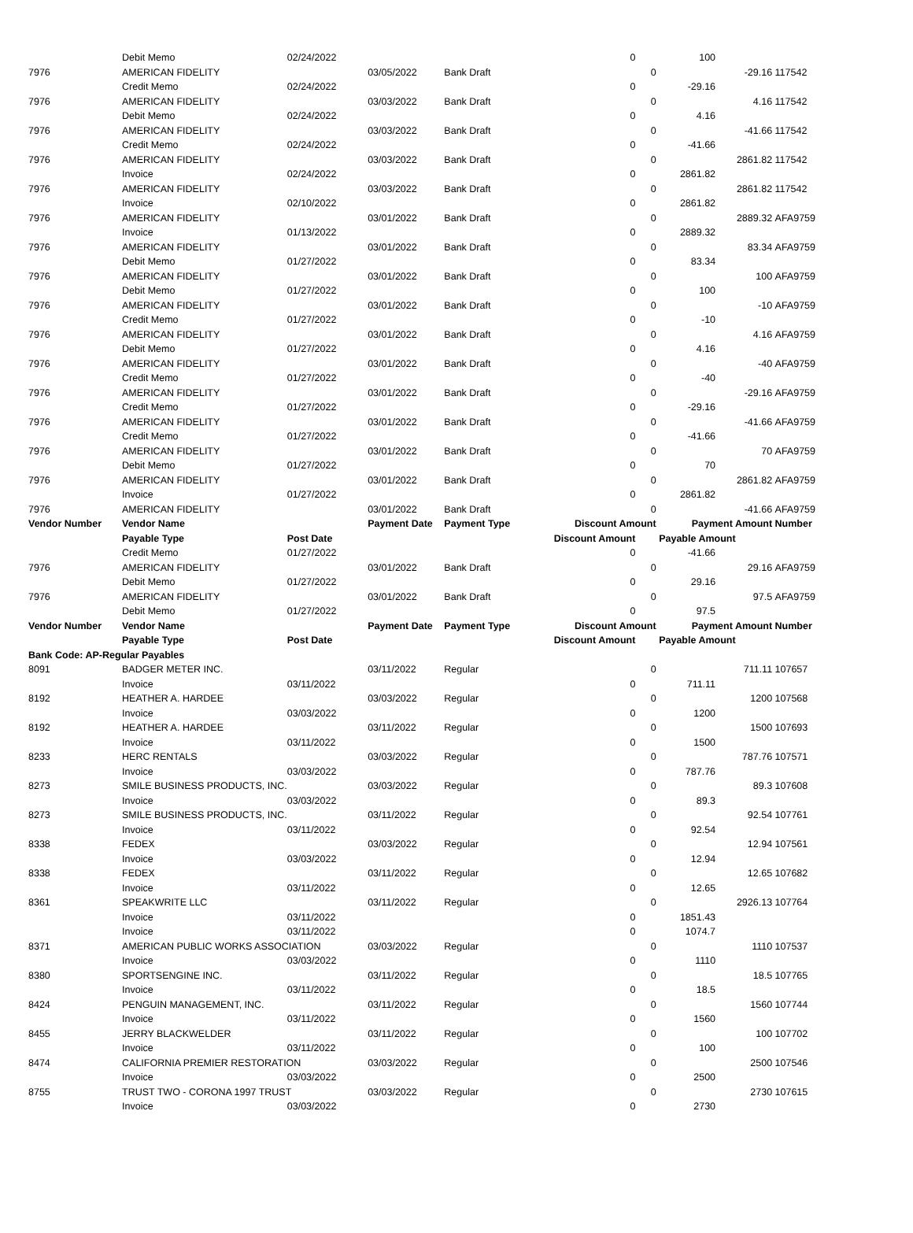| | Debit Memo | 02/24/2022 | | | 0 | | 100 | | |
| 7976 | AMERICAN FIDELITY | | 03/05/2022 | Bank Draft | | 0 | | -29.16 | 117542 |
| | Credit Memo | 02/24/2022 | | | 0 | | -29.16 | | |
| 7976 | AMERICAN FIDELITY | | 03/03/2022 | Bank Draft | | 0 | | 4.16 | 117542 |
| | Debit Memo | 02/24/2022 | | | 0 | | 4.16 | | |
| 7976 | AMERICAN FIDELITY | | 03/03/2022 | Bank Draft | | 0 | | -41.66 | 117542 |
| | Credit Memo | 02/24/2022 | | | 0 | | -41.66 | | |
| 7976 | AMERICAN FIDELITY | | 03/03/2022 | Bank Draft | | 0 | | 2861.82 | 117542 |
| | Invoice | 02/24/2022 | | | 0 | | 2861.82 | | |
| 7976 | AMERICAN FIDELITY | | 03/03/2022 | Bank Draft | | 0 | | 2861.82 | 117542 |
| | Invoice | 02/10/2022 | | | 0 | | 2861.82 | | |
| 7976 | AMERICAN FIDELITY | | 03/01/2022 | Bank Draft | | 0 | | 2889.32 | AFA9759 |
| | Invoice | 01/13/2022 | | | 0 | | 2889.32 | | |
| 7976 | AMERICAN FIDELITY | | 03/01/2022 | Bank Draft | | 0 | | 83.34 | AFA9759 |
| | Debit Memo | 01/27/2022 | | | 0 | | 83.34 | | |
| 7976 | AMERICAN FIDELITY | | 03/01/2022 | Bank Draft | | 0 | | 100 | AFA9759 |
| | Debit Memo | 01/27/2022 | | | 0 | | 100 | | |
| 7976 | AMERICAN FIDELITY | | 03/01/2022 | Bank Draft | | 0 | | -10 | AFA9759 |
| | Credit Memo | 01/27/2022 | | | 0 | | -10 | | |
| 7976 | AMERICAN FIDELITY | | 03/01/2022 | Bank Draft | | 0 | | 4.16 | AFA9759 |
| | Debit Memo | 01/27/2022 | | | 0 | | 4.16 | | |
| 7976 | AMERICAN FIDELITY | | 03/01/2022 | Bank Draft | | 0 | | -40 | AFA9759 |
| | Credit Memo | 01/27/2022 | | | 0 | | -40 | | |
| 7976 | AMERICAN FIDELITY | | 03/01/2022 | Bank Draft | | 0 | | -29.16 | AFA9759 |
| | Credit Memo | 01/27/2022 | | | 0 | | -29.16 | | |
| 7976 | AMERICAN FIDELITY | | 03/01/2022 | Bank Draft | | 0 | | -41.66 | AFA9759 |
| | Credit Memo | 01/27/2022 | | | 0 | | -41.66 | | |
| 7976 | AMERICAN FIDELITY | | 03/01/2022 | Bank Draft | | 0 | | 70 | AFA9759 |
| | Debit Memo | 01/27/2022 | | | 0 | | 70 | | |
| 7976 | AMERICAN FIDELITY | | 03/01/2022 | Bank Draft | | 0 | | 2861.82 | AFA9759 |
| | Invoice | 01/27/2022 | | | 0 | | 2861.82 | | |
| 7976 | AMERICAN FIDELITY | | 03/01/2022 | Bank Draft | | 0 | | -41.66 | AFA9759 |
| Vendor Number | Vendor Name | | Payment Date | Payment Type | Discount Amount | | Payment Amount | | Number |
| | Payable Type | Post Date | | | Discount Amount | | Payable Amount | | |
| | Credit Memo | 01/27/2022 | | | 0 | | -41.66 | | |
| 7976 | AMERICAN FIDELITY | | 03/01/2022 | Bank Draft | | 0 | | 29.16 | AFA9759 |
| | Debit Memo | 01/27/2022 | | | 0 | | 29.16 | | |
| 7976 | AMERICAN FIDELITY | | 03/01/2022 | Bank Draft | | 0 | | 97.5 | AFA9759 |
| | Debit Memo | 01/27/2022 | | | 0 | | 97.5 | | |
| Vendor Number | Vendor Name | | Payment Date | Payment Type | Discount Amount | | Payment Amount | | Number |
| | Payable Type | Post Date | | | Discount Amount | | Payable Amount | | |
| Bank Code: AP-Regular Payables | | | | | | | | | |
| 8091 | BADGER METER INC. | | 03/11/2022 | Regular | | 0 | | 711.11 | 107657 |
| | Invoice | 03/11/2022 | | | 0 | | 711.11 | | |
| 8192 | HEATHER A. HARDEE | | 03/03/2022 | Regular | | 0 | | 1200 | 107568 |
| | Invoice | 03/03/2022 | | | 0 | | 1200 | | |
| 8192 | HEATHER A. HARDEE | | 03/11/2022 | Regular | | 0 | | 1500 | 107693 |
| | Invoice | 03/11/2022 | | | 0 | | 1500 | | |
| 8233 | HERC RENTALS | | 03/03/2022 | Regular | | 0 | | 787.76 | 107571 |
| | Invoice | 03/03/2022 | | | 0 | | 787.76 | | |
| 8273 | SMILE BUSINESS PRODUCTS, INC. | | 03/03/2022 | Regular | | 0 | | 89.3 | 107608 |
| | Invoice | 03/03/2022 | | | 0 | | 89.3 | | |
| 8273 | SMILE BUSINESS PRODUCTS, INC. | | 03/11/2022 | Regular | | 0 | | 92.54 | 107761 |
| | Invoice | 03/11/2022 | | | 0 | | 92.54 | | |
| 8338 | FEDEX | | 03/03/2022 | Regular | | 0 | | 12.94 | 107561 |
| | Invoice | 03/03/2022 | | | 0 | | 12.94 | | |
| 8338 | FEDEX | | 03/11/2022 | Regular | | 0 | | 12.65 | 107682 |
| | Invoice | 03/11/2022 | | | 0 | | 12.65 | | |
| 8361 | SPEAKWRITE LLC | | 03/11/2022 | Regular | | 0 | | 2926.13 | 107764 |
| | Invoice | 03/11/2022 | | | 0 | | 1851.43 | | |
| | Invoice | 03/11/2022 | | | 0 | | 1074.7 | | |
| 8371 | AMERICAN PUBLIC WORKS ASSOCIATION | | 03/03/2022 | Regular | | 0 | | 1110 | 107537 |
| | Invoice | 03/03/2022 | | | 0 | | 1110 | | |
| 8380 | SPORTSENGINE INC. | | 03/11/2022 | Regular | | 0 | | 18.5 | 107765 |
| | Invoice | 03/11/2022 | | | 0 | | 18.5 | | |
| 8424 | PENGUIN MANAGEMENT, INC. | | 03/11/2022 | Regular | | 0 | | 1560 | 107744 |
| | Invoice | 03/11/2022 | | | 0 | | 1560 | | |
| 8455 | JERRY BLACKWELDER | | 03/11/2022 | Regular | | 0 | | 100 | 107702 |
| | Invoice | 03/11/2022 | | | 0 | | 100 | | |
| 8474 | CALIFORNIA PREMIER RESTORATION | | 03/03/2022 | Regular | | 0 | | 2500 | 107546 |
| | Invoice | 03/03/2022 | | | 0 | | 2500 | | |
| 8755 | TRUST TWO - CORONA 1997 TRUST | | 03/03/2022 | Regular | | 0 | | 2730 | 107615 |
| | Invoice | 03/03/2022 | | | 0 | | 2730 | | |